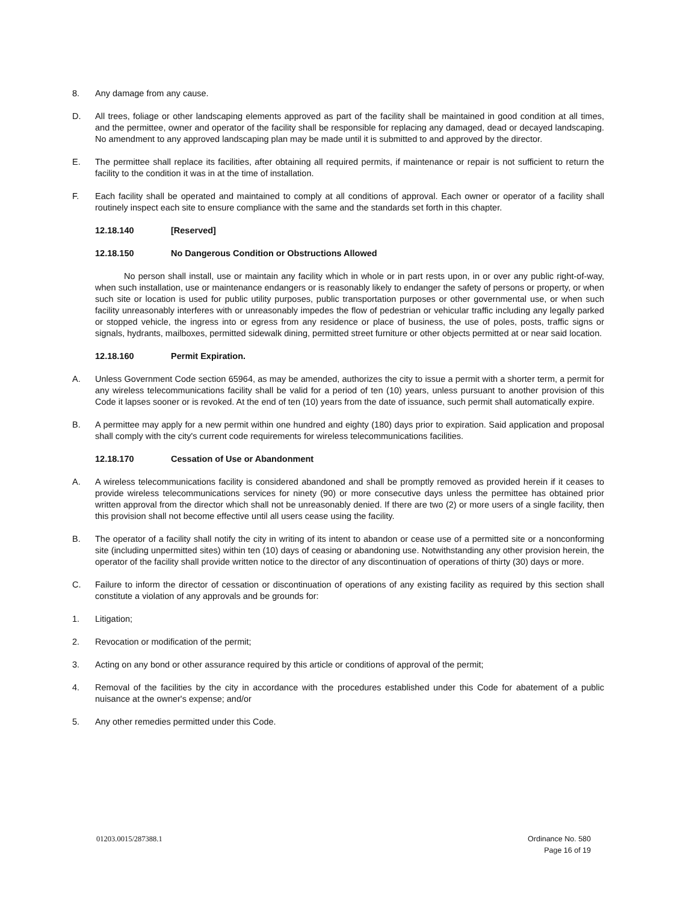8. Any damage from any cause.
D. All trees, foliage or other landscaping elements approved as part of the facility shall be maintained in good condition at all times, and the permittee, owner and operator of the facility shall be responsible for replacing any damaged, dead or decayed landscaping. No amendment to any approved landscaping plan may be made until it is submitted to and approved by the director.
E. The permittee shall replace its facilities, after obtaining all required permits, if maintenance or repair is not sufficient to return the facility to the condition it was in at the time of installation.
F. Each facility shall be operated and maintained to comply at all conditions of approval. Each owner or operator of a facility shall routinely inspect each site to ensure compliance with the same and the standards set forth in this chapter.
12.18.140 [Reserved]
12.18.150 No Dangerous Condition or Obstructions Allowed
No person shall install, use or maintain any facility which in whole or in part rests upon, in or over any public right-of-way, when such installation, use or maintenance endangers or is reasonably likely to endanger the safety of persons or property, or when such site or location is used for public utility purposes, public transportation purposes or other governmental use, or when such facility unreasonably interferes with or unreasonably impedes the flow of pedestrian or vehicular traffic including any legally parked or stopped vehicle, the ingress into or egress from any residence or place of business, the use of poles, posts, traffic signs or signals, hydrants, mailboxes, permitted sidewalk dining, permitted street furniture or other objects permitted at or near said location.
12.18.160 Permit Expiration.
A. Unless Government Code section 65964, as may be amended, authorizes the city to issue a permit with a shorter term, a permit for any wireless telecommunications facility shall be valid for a period of ten (10) years, unless pursuant to another provision of this Code it lapses sooner or is revoked. At the end of ten (10) years from the date of issuance, such permit shall automatically expire.
B. A permittee may apply for a new permit within one hundred and eighty (180) days prior to expiration. Said application and proposal shall comply with the city's current code requirements for wireless telecommunications facilities.
12.18.170 Cessation of Use or Abandonment
A. A wireless telecommunications facility is considered abandoned and shall be promptly removed as provided herein if it ceases to provide wireless telecommunications services for ninety (90) or more consecutive days unless the permittee has obtained prior written approval from the director which shall not be unreasonably denied. If there are two (2) or more users of a single facility, then this provision shall not become effective until all users cease using the facility.
B. The operator of a facility shall notify the city in writing of its intent to abandon or cease use of a permitted site or a nonconforming site (including unpermitted sites) within ten (10) days of ceasing or abandoning use. Notwithstanding any other provision herein, the operator of the facility shall provide written notice to the director of any discontinuation of operations of thirty (30) days or more.
C. Failure to inform the director of cessation or discontinuation of operations of any existing facility as required by this section shall constitute a violation of any approvals and be grounds for:
1. Litigation;
2. Revocation or modification of the permit;
3. Acting on any bond or other assurance required by this article or conditions of approval of the permit;
4. Removal of the facilities by the city in accordance with the procedures established under this Code for abatement of a public nuisance at the owner's expense; and/or
5. Any other remedies permitted under this Code.
01203.0015/287388.1
Ordinance No. 580
Page 16 of 19